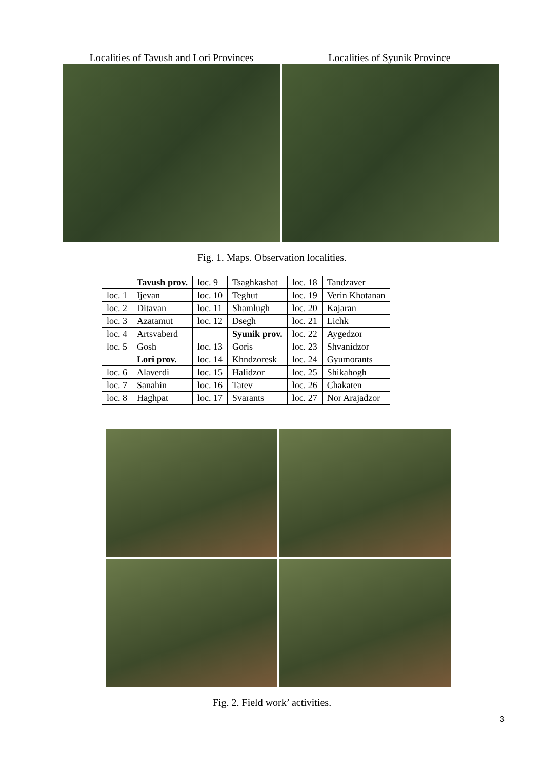Localities of Tavush and Lori Provinces
Localities of Syunik Province
Fig. 1. Maps. Observation localities.
| | Tavush prov. | loc. 9 | Tsaghkashat | loc. 18 | Tandzaver |
| loc. 1 | Ijevan | loc. 10 | Teghut | loc. 19 | Verin Khotanan |
| loc. 2 | Ditavan | loc. 11 | Shamlugh | loc. 20 | Kajaran |
| loc. 3 | Azatamut | loc. 12 | Dsegh | loc. 21 | Lichk |
| loc. 4 | Artsvaberd | | Syunik prov. | loc. 22 | Aygedzor |
| loc. 5 | Gosh | loc. 13 | Goris | loc. 23 | Shvanidzor |
| | Lori prov. | loc. 14 | Khndzoresk | loc. 24 | Gyumorants |
| loc. 6 | Alaverdi | loc. 15 | Halidzor | loc. 25 | Shikahogh |
| loc. 7 | Sanahin | loc. 16 | Tatev | loc. 26 | Chakaten |
| loc. 8 | Haghpat | loc. 17 | Svarants | loc. 27 | Nor Arajadzor |
Fig. 2. Field work’ activities.
3